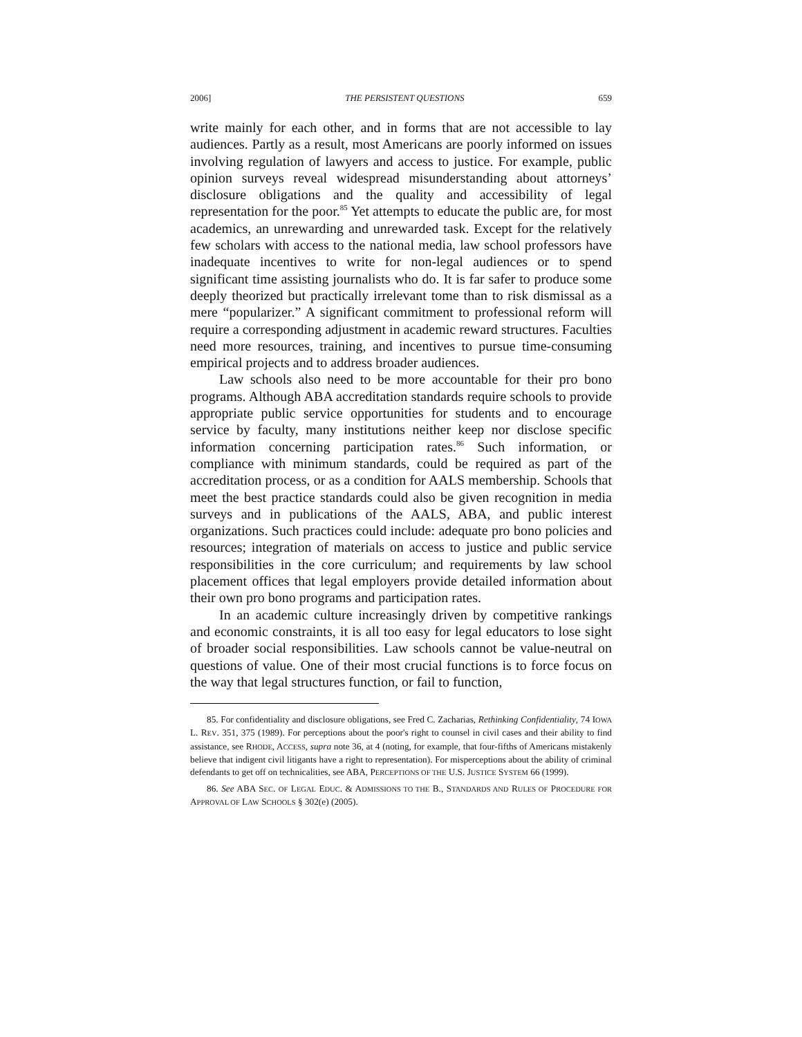2006] THE PERSISTENT QUESTIONS 659
write mainly for each other, and in forms that are not accessible to lay audiences. Partly as a result, most Americans are poorly informed on issues involving regulation of lawyers and access to justice. For example, public opinion surveys reveal widespread misunderstanding about attorneys’ disclosure obligations and the quality and accessibility of legal representation for the poor.<sup>85</sup> Yet attempts to educate the public are, for most academics, an unrewarding and unrewarded task. Except for the relatively few scholars with access to the national media, law school professors have inadequate incentives to write for non-legal audiences or to spend significant time assisting journalists who do. It is far safer to produce some deeply theorized but practically irrelevant tome than to risk dismissal as a mere “popularizer.” A significant commitment to professional reform will require a corresponding adjustment in academic reward structures. Faculties need more resources, training, and incentives to pursue time-consuming empirical projects and to address broader audiences.
Law schools also need to be more accountable for their pro bono programs. Although ABA accreditation standards require schools to provide appropriate public service opportunities for students and to encourage service by faculty, many institutions neither keep nor disclose specific information concerning participation rates.<sup>86</sup> Such information, or compliance with minimum standards, could be required as part of the accreditation process, or as a condition for AALS membership. Schools that meet the best practice standards could also be given recognition in media surveys and in publications of the AALS, ABA, and public interest organizations. Such practices could include: adequate pro bono policies and resources; integration of materials on access to justice and public service responsibilities in the core curriculum; and requirements by law school placement offices that legal employers provide detailed information about their own pro bono programs and participation rates.
In an academic culture increasingly driven by competitive rankings and economic constraints, it is all too easy for legal educators to lose sight of broader social responsibilities. Law schools cannot be value-neutral on questions of value. One of their most crucial functions is to force focus on the way that legal structures function, or fail to function,
85. For confidentiality and disclosure obligations, see Fred C. Zacharias, Rethinking Confidentiality, 74 IOWA L. REV. 351, 375 (1989). For perceptions about the poor's right to counsel in civil cases and their ability to find assistance, see RHODE, ACCESS, supra note 36, at 4 (noting, for example, that four-fifths of Americans mistakenly believe that indigent civil litigants have a right to representation). For misperceptions about the ability of criminal defendants to get off on technicalities, see ABA, PERCEPTIONS OF THE U.S. JUSTICE SYSTEM 66 (1999).
86. See ABA SEC. OF LEGAL EDUC. & ADMISSIONS TO THE B., STANDARDS AND RULES OF PROCEDURE FOR APPROVAL OF LAW SCHOOLS § 302(e) (2005).